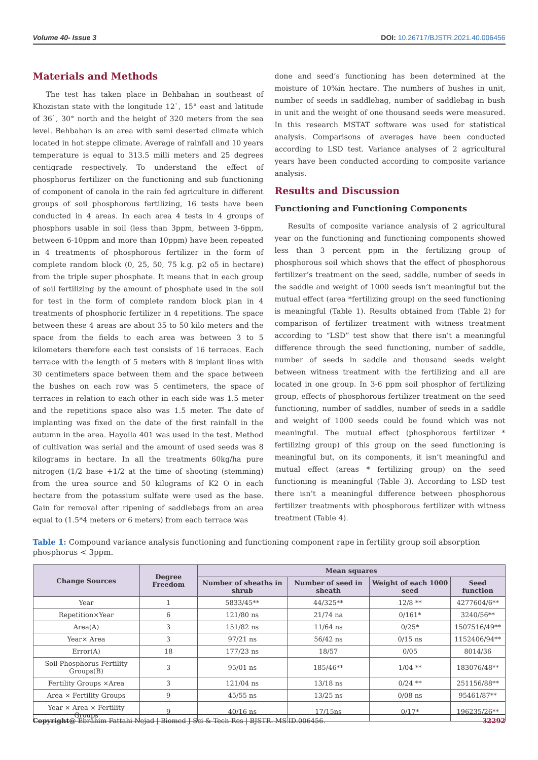Volume 40- Issue 3 DOI: 10.26717/BJSTR.2021.40.006456
Materials and Methods
The test has taken place in Behbahan in southeast of Khozistan state with the longitude 12`, 15° east and latitude of 36`, 30° north and the height of 320 meters from the sea level. Behbahan is an area with semi deserted climate which located in hot steppe climate. Average of rainfall and 10 years temperature is equal to 313.5 milli meters and 25 degrees centigrade respectively. To understand the effect of phosphorus fertilizer on the functioning and sub functioning of component of canola in the rain fed agriculture in different groups of soil phosphorous fertilizing, 16 tests have been conducted in 4 areas. In each area 4 tests in 4 groups of phosphors usable in soil (less than 3ppm, between 3-6ppm, between 6-10ppm and more than 10ppm) have been repeated in 4 treatments of phosphorous fertilizer in the form of complete random block (0, 25, 50, 75 k.g. p2 o5 in hectare) from the triple super phosphate. It means that in each group of soil fertilizing by the amount of phosphate used in the soil for test in the form of complete random block plan in 4 treatments of phosphoric fertilizer in 4 repetitions. The space between these 4 areas are about 35 to 50 kilo meters and the space from the fields to each area was between 3 to 5 kilometers therefore each test consists of 16 terraces. Each terrace with the length of 5 meters with 8 implant lines with 30 centimeters space between them and the space between the bushes on each row was 5 centimeters, the space of terraces in relation to each other in each side was 1.5 meter and the repetitions space also was 1.5 meter. The date of implanting was fixed on the date of the first rainfall in the autumn in the area. Hayolla 401 was used in the test. Method of cultivation was serial and the amount of used seeds was 8 kilograms in hectare. In all the treatments 60kg/ha pure nitrogen (1/2 base +1/2 at the time of shooting (stemming) from the urea source and 50 kilograms of K2 O in each hectare from the potassium sulfate were used as the base. Gain for removal after ripening of saddlebags from an area equal to (1.5*4 meters or 6 meters) from each terrace was
done and seed’s functioning has been determined at the moisture of 10%in hectare. The numbers of bushes in unit, number of seeds in saddlebag, number of saddlebag in bush in unit and the weight of one thousand seeds were measured. In this research MSTAT software was used for statistical analysis. Comparisons of averages have been conducted according to LSD test. Variance analyses of 2 agricultural years have been conducted according to composite variance analysis.
Results and Discussion
Functioning and Functioning Components
Results of composite variance analysis of 2 agricultural year on the functioning and functioning components showed less than 3 percent ppm in the fertilizing group of phosphorous soil which shows that the effect of phosphorous fertilizer’s treatment on the seed, saddle, number of seeds in the saddle and weight of 1000 seeds isn’t meaningful but the mutual effect (area *fertilizing group) on the seed functioning is meaningful (Table 1). Results obtained from (Table 2) for comparison of fertilizer treatment with witness treatment according to “LSD” test show that there isn’t a meaningful difference through the seed functioning, number of saddle, number of seeds in saddle and thousand seeds weight between witness treatment with the fertilizing and all are located in one group. In 3-6 ppm soil phosphor of fertilizing group, effects of phosphorous fertilizer treatment on the seed functioning, number of saddles, number of seeds in a saddle and weight of 1000 seeds could be found which was not meaningful. The mutual effect (phosphorous fertilizer * fertilizing group) of this group on the seed functioning is meaningful but, on its components, it isn’t meaningful and mutual effect (areas * fertilizing group) on the seed functioning is meaningful (Table 3). According to LSD test there isn’t a meaningful difference between phosphorous fertilizer treatments with phosphorous fertilizer with witness treatment (Table 4).
Table 1: Compound variance analysis functioning and functioning component rape in fertility group soil absorption phosphorus < 3ppm.
| Change Sources | Degree Freedom | Mean squares | | | |
| --- | --- | --- | --- | --- | --- |
| | | Number of sheaths in shrub | Number of seed in sheath | Weight of each 1000 seed | Seed function |
| Year | 1 | 5833/45** | 44/325** | 12/8 ** | 4277604/6** |
| Repetition×Year | 6 | 121/80 ns | 21/74 na | 0/161* | 3240/56** |
| Area(A) | 3 | 151/82 ns | 11/64 ns | 0/25* | 1507516/49** |
| Year× Area | 3 | 97/21 ns | 56/42 ns | 0/15 ns | 1152406/94** |
| Error(A) | 18 | 177/23 ns | 18/57 | 0/05 | 8014/36 |
| Soil Phosphorus Fertility Groups(B) | 3 | 95/01 ns | 185/46** | 1/04 ** | 183076/48** |
| Fertility Groups ×Area | 3 | 121/04 ns | 13/18 ns | 0/24 ** | 251156/88** |
| Area × Fertility Groups | 9 | 45/55 ns | 13/25 ns | 0/08 ns | 95461/87** |
| Year × Area × Fertility Groups | 9 | 40/16 ns | 17/15ns | 0/17* | 196235/26** |
Copyright@ Ebrahim Fattahi Nejad | Biomed J Sci & Tech Res | BJSTR. MS.ID.006456. 32292